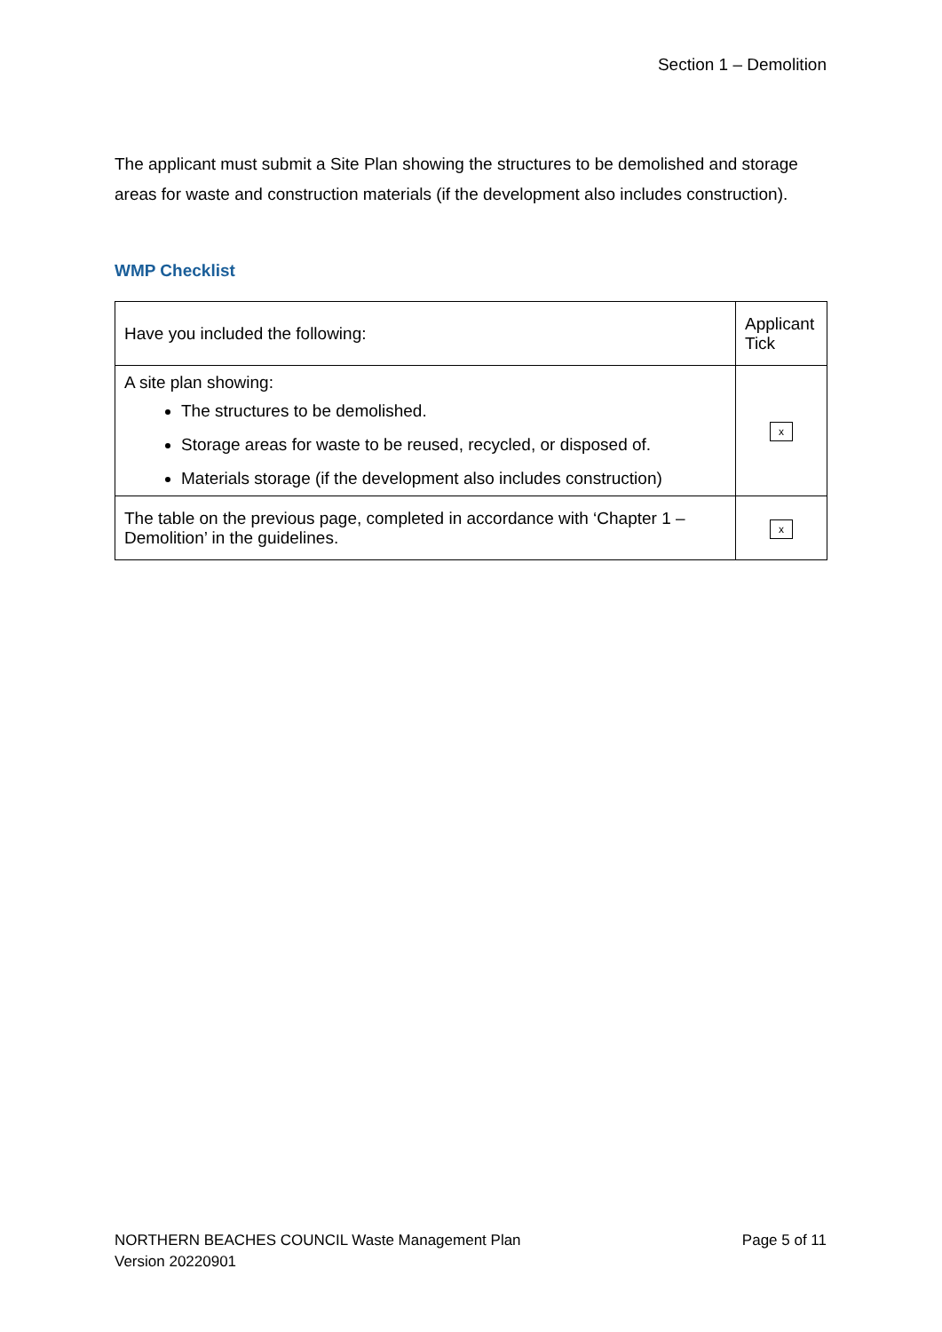Section 1 – Demolition
The applicant must submit a Site Plan showing the structures to be demolished and storage areas for waste and construction materials (if the development also includes construction).
WMP Checklist
| Have you included the following: | Applicant Tick |
| --- | --- |
| A site plan showing: The structures to be demolished. Storage areas for waste to be reused, recycled, or disposed of. Materials storage (if the development also includes construction) | x |
| The table on the previous page, completed in accordance with ‘Chapter 1 – Demolition’ in the guidelines. | x |
NORTHERN BEACHES COUNCIL Waste Management Plan
Version 20220901
Page 5 of 11